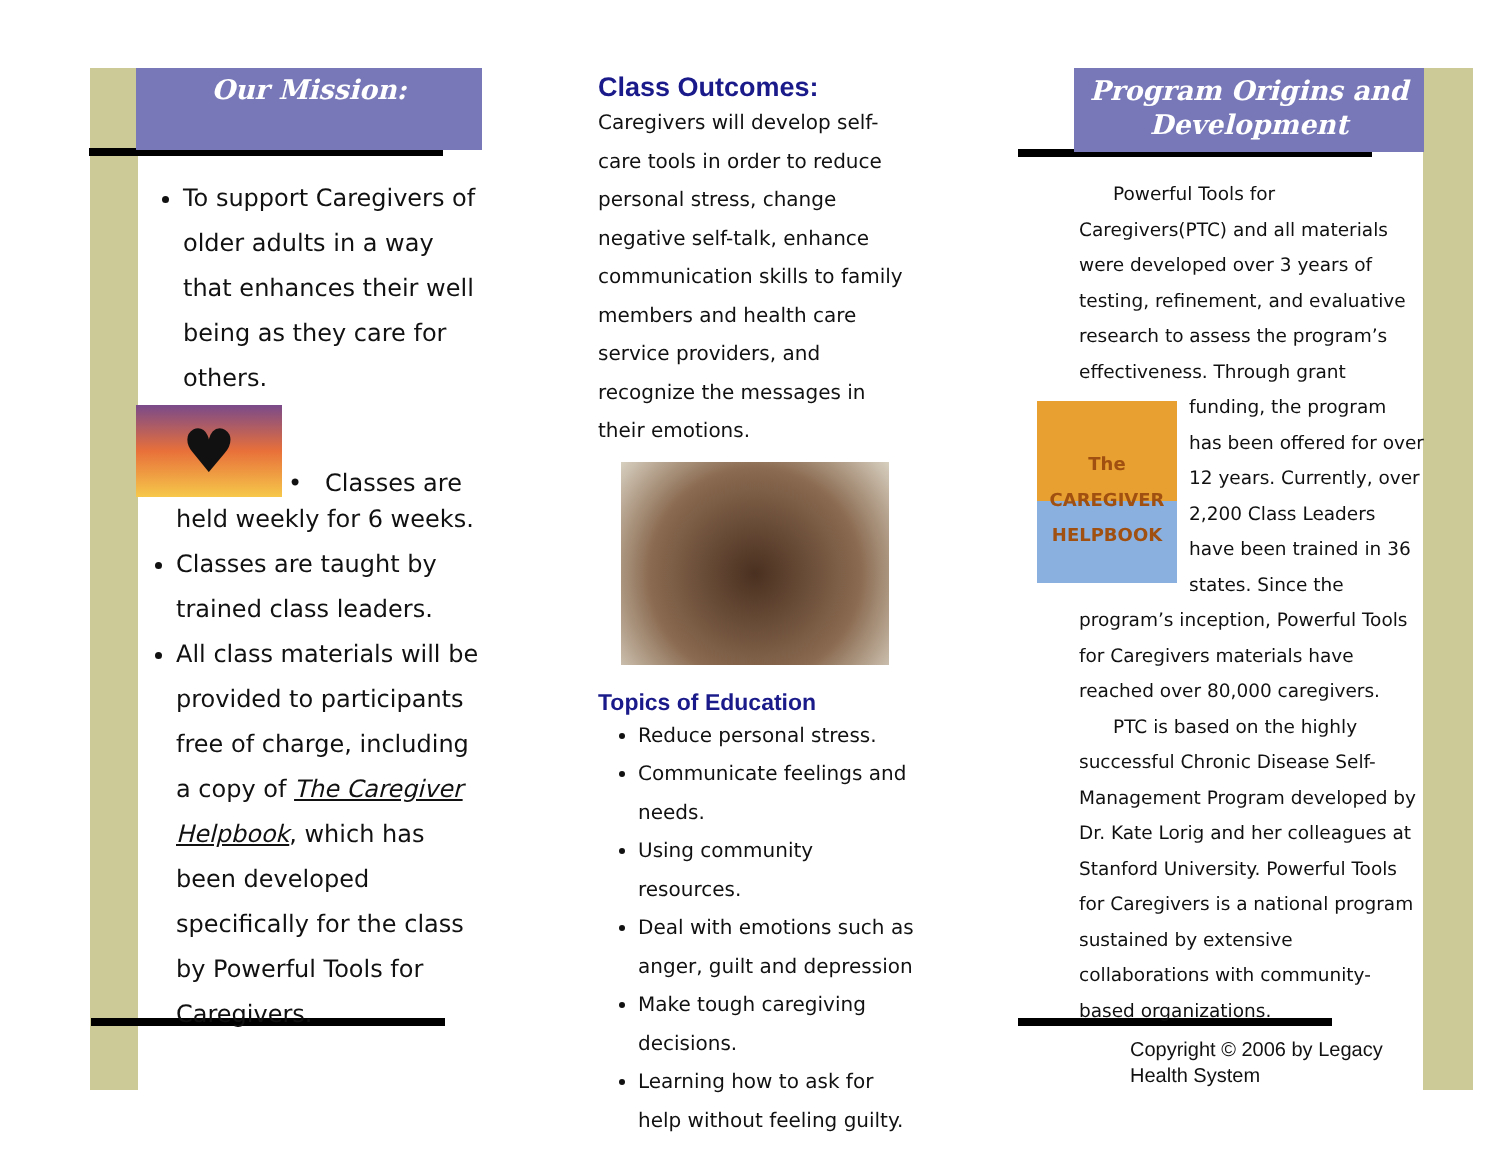Our Mission:
To support Caregivers of older adults in a way that enhances their well being as they care for others.
♥
• Classes are
held weekly for 6 weeks.
Classes are taught by trained class leaders.
All class materials will be provided to participants free of charge, including a copy of The Caregiver Helpbook, which has been developed specifically for the class by Powerful Tools for Caregivers.
Class Outcomes:
Caregivers will develop self-care tools in order to reduce personal stress, change negative self-talk, enhance communication skills to family members and health care service providers, and recognize the messages in their emotions.
Topics of Education
Reduce personal stress.
Communicate feelings and needs.
Using community resources.
Deal with emotions such as anger, guilt and depression
Make tough caregiving decisions.
Learning how to ask for help without feeling guilty.
Program Origins and Development
Powerful Tools for Caregivers(PTC) and all materials were developed over 3 years of testing, refinement, and evaluative research to assess the program’s effectiveness. Through grant
The CAREGIVER HELPBOOK
funding, the program has been offered for over 12 years. Currently, over 2,200 Class Leaders have been trained in 36 states. Since the program’s inception, Powerful Tools for Caregivers materials have reached over 80,000 caregivers.
PTC is based on the highly successful Chronic Disease Self-Management Program developed by Dr. Kate Lorig and her colleagues at Stanford University. Powerful Tools for Caregivers is a national program sustained by extensive collaborations with community-based organizations.
Copyright © 2006 by Legacy Health System